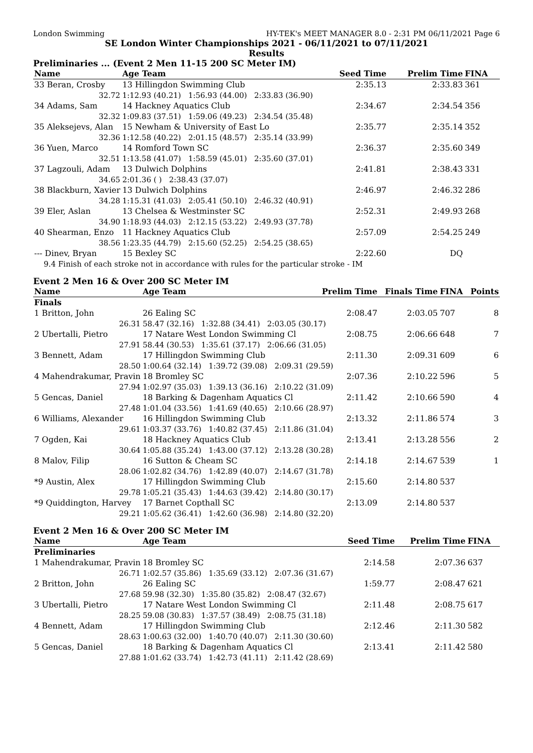London Swimming HY-TEK's MEET MANAGER 8.0 - 2:31 PM 06/11/2021 Page 6
SE London Winter Championships 2021 - 06/11/2021 to 07/11/2021
Results
Preliminaries ... (Event 2 Men 11-15 200 SC Meter IM)
| Name | Age Team | | Seed Time | Prelim Time | FINA | |
| --- | --- | --- | --- | --- | --- | --- |
| 33 Beran, Crosby | 13 Hillingdon Swimming Club | | 2:35.13 | 2:33.83 | 361 | |
| 32.72 | 1:12.93 (40.21) 1:56.93 (44.00) 2:33.83 (36.90) | | | | | |
| 34 Adams, Sam | 14 Hackney Aquatics Club | | 2:34.67 | 2:34.54 | 356 | |
| 32.32 | 1:09.83 (37.51) 1:59.06 (49.23) 2:34.54 (35.48) | | | | | |
| 35 Aleksejevs, Alan | 15 Newham & University of East Lo | | 2:35.77 | 2:35.14 | 352 | |
| 32.36 | 1:12.58 (40.22) 2:01.15 (48.57) 2:35.14 (33.99) | | | | | |
| 36 Yuen, Marco | 14 Romford Town SC | | 2:36.37 | 2:35.60 | 349 | |
| 32.51 | 1:13.58 (41.07) 1:58.59 (45.01) 2:35.60 (37.01) | | | | | |
| 37 Lagzouli, Adam | 13 Dulwich Dolphins | | 2:41.81 | 2:38.43 | 331 | |
| 34.65 | 2:01.36 ( ) 2:38.43 (37.07) | | | | | |
| 38 Blackburn, Xavier | 13 Dulwich Dolphins | | 2:46.97 | 2:46.32 | 286 | |
| 34.28 | 1:15.31 (41.03) 2:05.41 (50.10) 2:46.32 (40.91) | | | | | |
| 39 Eler, Aslan | 13 Chelsea & Westminster SC | | 2:52.31 | 2:49.93 | 268 | |
| 34.90 | 1:18.93 (44.03) 2:12.15 (53.22) 2:49.93 (37.78) | | | | | |
| 40 Shearman, Enzo | 11 Hackney Aquatics Club | | 2:57.09 | 2:54.25 | 249 | |
| 38.56 | 1:23.35 (44.79) 2:15.60 (52.25) 2:54.25 (38.65) | | | | | |
| --- Dinev, Bryan | 15 Bexley SC | | 2:22.60 | DQ | | |
| 9.4 Finish of each stroke not in accordance with rules for the particular stroke - IM | | | | | | |
Event 2 Men 16 & Over 200 SC Meter IM
| Name | Age Team | | Prelim Time | Finals Time | FINA | Points |
| --- | --- | --- | --- | --- | --- | --- |
| Finals | | | | | | |
| 1 Britton, John | 26 Ealing SC | | 2:08.47 | 2:03.05 | 707 | 8 |
| 26.31 | 58.47 (32.16) 1:32.88 (34.41) 2:03.05 (30.17) | | | | | |
| 2 Ubertalli, Pietro | 17 Natare West London Swimming Cl | | 2:08.75 | 2:06.66 | 648 | 7 |
| 27.91 | 58.44 (30.53) 1:35.61 (37.17) 2:06.66 (31.05) | | | | | |
| 3 Bennett, Adam | 17 Hillingdon Swimming Club | | 2:11.30 | 2:09.31 | 609 | 6 |
| 28.50 | 1:00.64 (32.14) 1:39.72 (39.08) 2:09.31 (29.59) | | | | | |
| 4 Mahendrakumar, Pravin | 18 Bromley SC | | 2:07.36 | 2:10.22 | 596 | 5 |
| 27.94 | 1:02.97 (35.03) 1:39.13 (36.16) 2:10.22 (31.09) | | | | | |
| 5 Gencas, Daniel | 18 Barking & Dagenham Aquatics Cl | | 2:11.42 | 2:10.66 | 590 | 4 |
| 27.48 | 1:01.04 (33.56) 1:41.69 (40.65) 2:10.66 (28.97) | | | | | |
| 6 Williams, Alexander | 16 Hillingdon Swimming Club | | 2:13.32 | 2:11.86 | 574 | 3 |
| 29.61 | 1:03.37 (33.76) 1:40.82 (37.45) 2:11.86 (31.04) | | | | | |
| 7 Ogden, Kai | 18 Hackney Aquatics Club | | 2:13.41 | 2:13.28 | 556 | 2 |
| 30.64 | 1:05.88 (35.24) 1:43.00 (37.12) 2:13.28 (30.28) | | | | | |
| 8 Malov, Filip | 16 Sutton & Cheam SC | | 2:14.18 | 2:14.67 | 539 | 1 |
| 28.06 | 1:02.82 (34.76) 1:42.89 (40.07) 2:14.67 (31.78) | | | | | |
| *9 Austin, Alex | 17 Hillingdon Swimming Club | | 2:15.60 | 2:14.80 | 537 | |
| 29.78 | 1:05.21 (35.43) 1:44.63 (39.42) 2:14.80 (30.17) | | | | | |
| *9 Quiddington, Harvey | 17 Barnet Copthall SC | | 2:13.09 | 2:14.80 | 537 | |
| 29.21 | 1:05.62 (36.41) 1:42.60 (36.98) 2:14.80 (32.20) | | | | | |
Event 2 Men 16 & Over 200 SC Meter IM
| Name | Age Team | | Seed Time | Prelim Time | FINA | |
| --- | --- | --- | --- | --- | --- | --- |
| Preliminaries | | | | | | |
| 1 Mahendrakumar, Pravin | 18 Bromley SC | | 2:14.58 | 2:07.36 | 637 | |
| 26.71 | 1:02.57 (35.86) 1:35.69 (33.12) 2:07.36 (31.67) | | | | | |
| 2 Britton, John | 26 Ealing SC | | 1:59.77 | 2:08.47 | 621 | |
| 27.68 | 59.98 (32.30) 1:35.80 (35.82) 2:08.47 (32.67) | | | | | |
| 3 Ubertalli, Pietro | 17 Natare West London Swimming Cl | | 2:11.48 | 2:08.75 | 617 | |
| 28.25 | 59.08 (30.83) 1:37.57 (38.49) 2:08.75 (31.18) | | | | | |
| 4 Bennett, Adam | 17 Hillingdon Swimming Club | | 2:12.46 | 2:11.30 | 582 | |
| 28.63 | 1:00.63 (32.00) 1:40.70 (40.07) 2:11.30 (30.60) | | | | | |
| 5 Gencas, Daniel | 18 Barking & Dagenham Aquatics Cl | | 2:13.41 | 2:11.42 | 580 | |
| 27.88 | 1:01.62 (33.74) 1:42.73 (41.11) 2:11.42 (28.69) | | | | | |